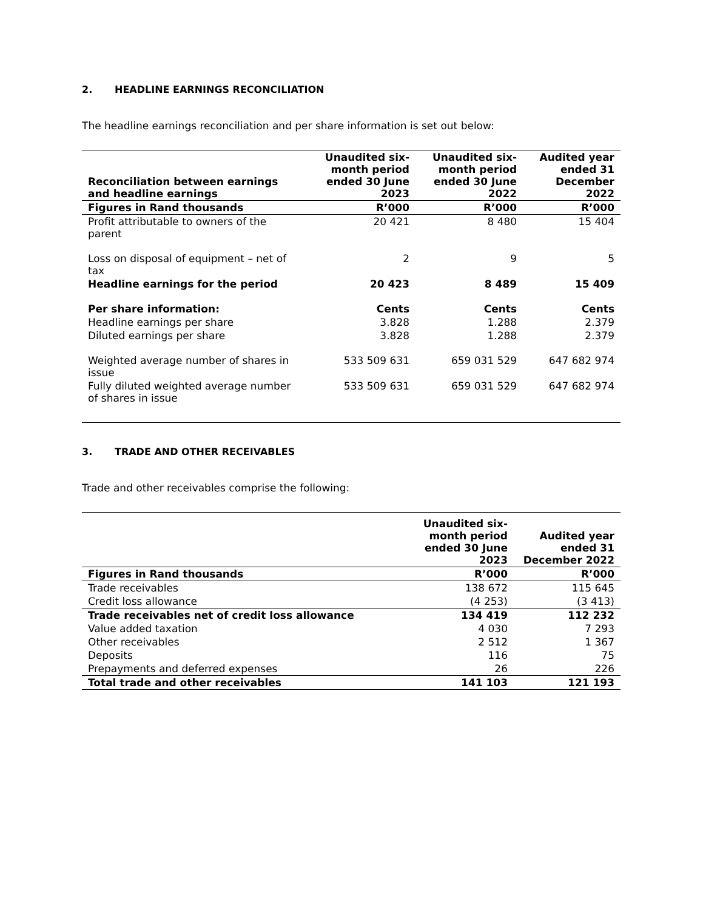2. HEADLINE EARNINGS RECONCILIATION
The headline earnings reconciliation and per share information is set out below:
| Reconciliation between earnings and headline earnings | Unaudited six-month period ended 30 June 2023 | Unaudited six-month period ended 30 June 2022 | Audited year ended 31 December 2022 |
| --- | --- | --- | --- |
| Figures in Rand thousands | R’000 | R’000 | R’000 |
| Profit attributable to owners of the parent | 20 421 | 8 480 | 15 404 |
| Loss on disposal of equipment – net of tax | 2 | 9 | 5 |
| Headline earnings for the period | 20 423 | 8 489 | 15 409 |
| Per share information: | Cents | Cents | Cents |
| Headline earnings per share | 3.828 | 1.288 | 2.379 |
| Diluted earnings per share | 3.828 | 1.288 | 2.379 |
| Weighted average number of shares in issue | 533 509 631 | 659 031 529 | 647 682 974 |
| Fully diluted weighted average number of shares in issue | 533 509 631 | 659 031 529 | 647 682 974 |
3. TRADE AND OTHER RECEIVABLES
Trade and other receivables comprise the following:
| | Unaudited six-month period ended 30 June 2023 | Audited year ended 31 December 2022 |
| --- | --- | --- |
| Figures in Rand thousands | R’000 | R’000 |
| Trade receivables | 138 672 | 115 645 |
| Credit loss allowance | (4 253) | (3 413) |
| Trade receivables net of credit loss allowance | 134 419 | 112 232 |
| Value added taxation | 4 030 | 7 293 |
| Other receivables | 2 512 | 1 367 |
| Deposits | 116 | 75 |
| Prepayments and deferred expenses | 26 | 226 |
| Total trade and other receivables | 141 103 | 121 193 |